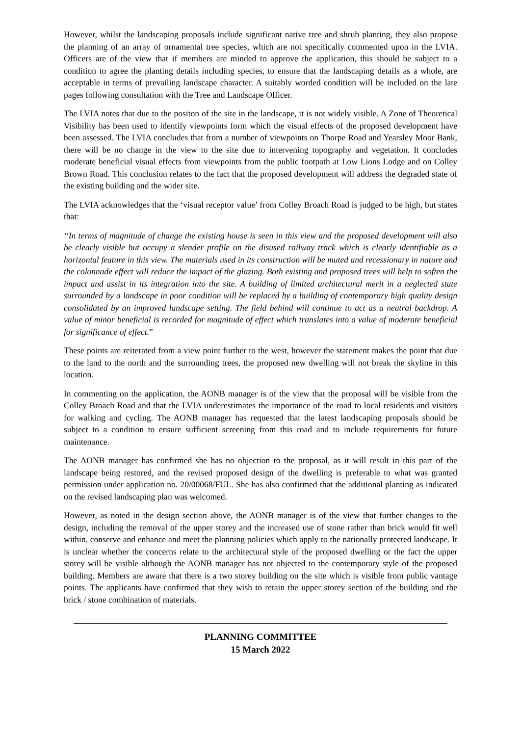However, whilst the landscaping proposals include significant native tree and shrub planting, they also propose the planning of an array of ornamental tree species, which are not specifically commented upon in the LVIA. Officers are of the view that if members are minded to approve the application, this should be subject to a condition to agree the planting details including species, to ensure that the landscaping details as a whole, are acceptable in terms of prevailing landscape character. A suitably worded condition will be included on the late pages following consultation with the Tree and Landscape Officer.
The LVIA notes that due to the positon of the site in the landscape, it is not widely visible. A Zone of Theoretical Visibility has been used to identify viewpoints form which the visual effects of the proposed development have been assessed. The LVIA concludes that from a number of viewpoints on Thorpe Road and Yearsley Moor Bank, there will be no change in the view to the site due to intervening topography and vegetation. It concludes moderate beneficial visual effects from viewpoints from the public footpath at Low Lions Lodge and on Colley Brown Road. This conclusion relates to the fact that the proposed development will address the degraded state of the existing building and the wider site.
The LVIA acknowledges that the ‘visual receptor value’ from Colley Broach Road is judged to be high, but states that:
“In terms of magnitude of change the existing house is seen in this view and the proposed development will also be clearly visible but occupy a slender profile on the disused railway track which is clearly identifiable as a horizontal feature in this view. The materials used in its construction will be muted and recessionary in nature and the colonnade effect will reduce the impact of the glazing. Both existing and proposed trees will help to soften the impact and assist in its integration into the site. A building of limited architectural merit in a neglected state surrounded by a landscape in poor condition will be replaced by a building of contemporary high quality design consolidated by an improved landscape setting. The field behind will continue to act as a neutral backdrop. A value of minor beneficial is recorded for magnitude of effect which translates into a value of moderate beneficial for significance of effect.”
These points are reiterated from a view point further to the west, however the statement makes the point that due to the land to the north and the surrounding trees, the proposed new dwelling will not break the skyline in this location.
In commenting on the application, the AONB manager is of the view that the proposal will be visible from the Colley Broach Road and that the LVIA underestimates the importance of the road to local residents and visitors for walking and cycling. The AONB manager has requested that the latest landscaping proposals should be subject to a condition to ensure sufficient screening from this road and to include requirements for future maintenance.
The AONB manager has confirmed she has no objection to the proposal, as it will result in this part of the landscape being restored, and the revised proposed design of the dwelling is preferable to what was granted permission under application no. 20/00068/FUL. She has also confirmed that the additional planting as indicated on the revised landscaping plan was welcomed.
However, as noted in the design section above, the AONB manager is of the view that further changes to the design, including the removal of the upper storey and the increased use of stone rather than brick would fit well within, conserve and enhance and meet the planning policies which apply to the nationally protected landscape. It is unclear whether the concerns relate to the architectural style of the proposed dwelling or the fact the upper storey will be visible although the AONB manager has not objected to the contemporary style of the proposed building. Members are aware that there is a two storey building on the site which is visible from public vantage points. The applicants have confirmed that they wish to retain the upper storey section of the building and the brick / stone combination of materials.
PLANNING COMMITTEE
15 March 2022